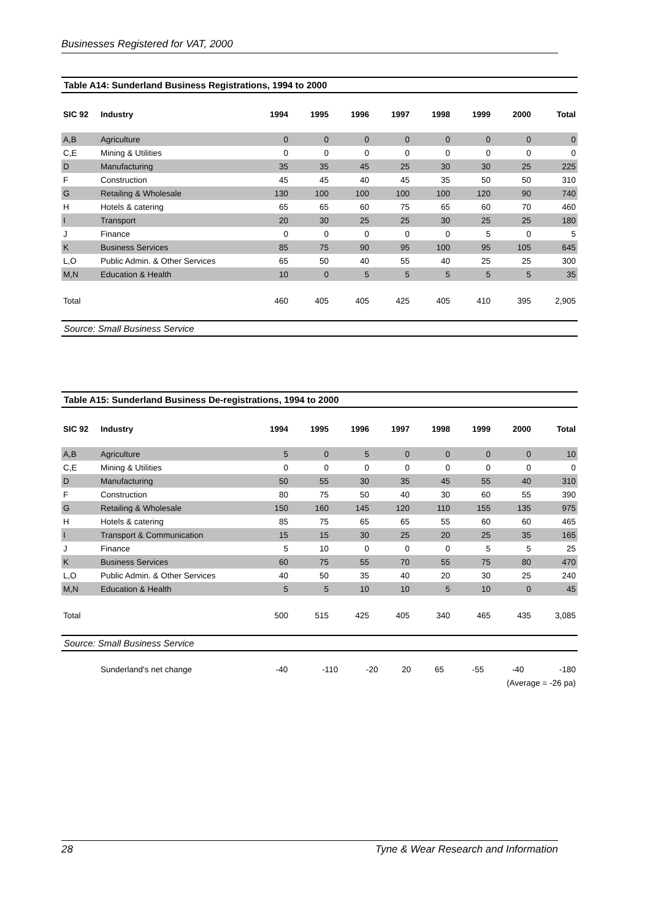Businesses Registered for VAT, 2000
Table A14: Sunderland Business Registrations, 1994 to 2000
| SIC 92 | Industry | 1994 | 1995 | 1996 | 1997 | 1998 | 1999 | 2000 | Total |
| --- | --- | --- | --- | --- | --- | --- | --- | --- | --- |
| A,B | Agriculture | 0 | 0 | 0 | 0 | 0 | 0 | 0 | 0 |
| C,E | Mining & Utilities | 0 | 0 | 0 | 0 | 0 | 0 | 0 | 0 |
| D | Manufacturing | 35 | 35 | 45 | 25 | 30 | 30 | 25 | 225 |
| F | Construction | 45 | 45 | 40 | 45 | 35 | 50 | 50 | 310 |
| G | Retailing & Wholesale | 130 | 100 | 100 | 100 | 100 | 120 | 90 | 740 |
| H | Hotels & catering | 65 | 65 | 60 | 75 | 65 | 60 | 70 | 460 |
| I | Transport | 20 | 30 | 25 | 25 | 30 | 25 | 25 | 180 |
| J | Finance | 0 | 0 | 0 | 0 | 0 | 5 | 0 | 5 |
| K | Business Services | 85 | 75 | 90 | 95 | 100 | 95 | 105 | 645 |
| L,O | Public Admin. & Other Services | 65 | 50 | 40 | 55 | 40 | 25 | 25 | 300 |
| M,N | Education & Health | 10 | 0 | 5 | 5 | 5 | 5 | 5 | 35 |
| Total | | 460 | 405 | 405 | 425 | 405 | 410 | 395 | 2,905 |
Source: Small Business Service
Table A15: Sunderland Business De-registrations, 1994 to 2000
| SIC 92 | Industry | 1994 | 1995 | 1996 | 1997 | 1998 | 1999 | 2000 | Total |
| --- | --- | --- | --- | --- | --- | --- | --- | --- | --- |
| A,B | Agriculture | 5 | 0 | 5 | 0 | 0 | 0 | 0 | 10 |
| C,E | Mining & Utilities | 0 | 0 | 0 | 0 | 0 | 0 | 0 | 0 |
| D | Manufacturing | 50 | 55 | 30 | 35 | 45 | 55 | 40 | 310 |
| F | Construction | 80 | 75 | 50 | 40 | 30 | 60 | 55 | 390 |
| G | Retailing & Wholesale | 150 | 160 | 145 | 120 | 110 | 155 | 135 | 975 |
| H | Hotels & catering | 85 | 75 | 65 | 65 | 55 | 60 | 60 | 465 |
| I | Transport & Communication | 15 | 15 | 30 | 25 | 20 | 25 | 35 | 165 |
| J | Finance | 5 | 10 | 0 | 0 | 0 | 5 | 5 | 25 |
| K | Business Services | 60 | 75 | 55 | 70 | 55 | 75 | 80 | 470 |
| L,O | Public Admin. & Other Services | 40 | 50 | 35 | 40 | 20 | 30 | 25 | 240 |
| M,N | Education & Health | 5 | 5 | 10 | 10 | 5 | 10 | 0 | 45 |
| Total | | 500 | 515 | 425 | 405 | 340 | 465 | 435 | 3,085 |
Source: Small Business Service
| | Sunderland's net change | -40 | -110 | -20 | 20 | 65 | -55 | -40 | -180 |
| (Average = -26 pa) | | | | | | | | | |
28 Tyne & Wear Research and Information